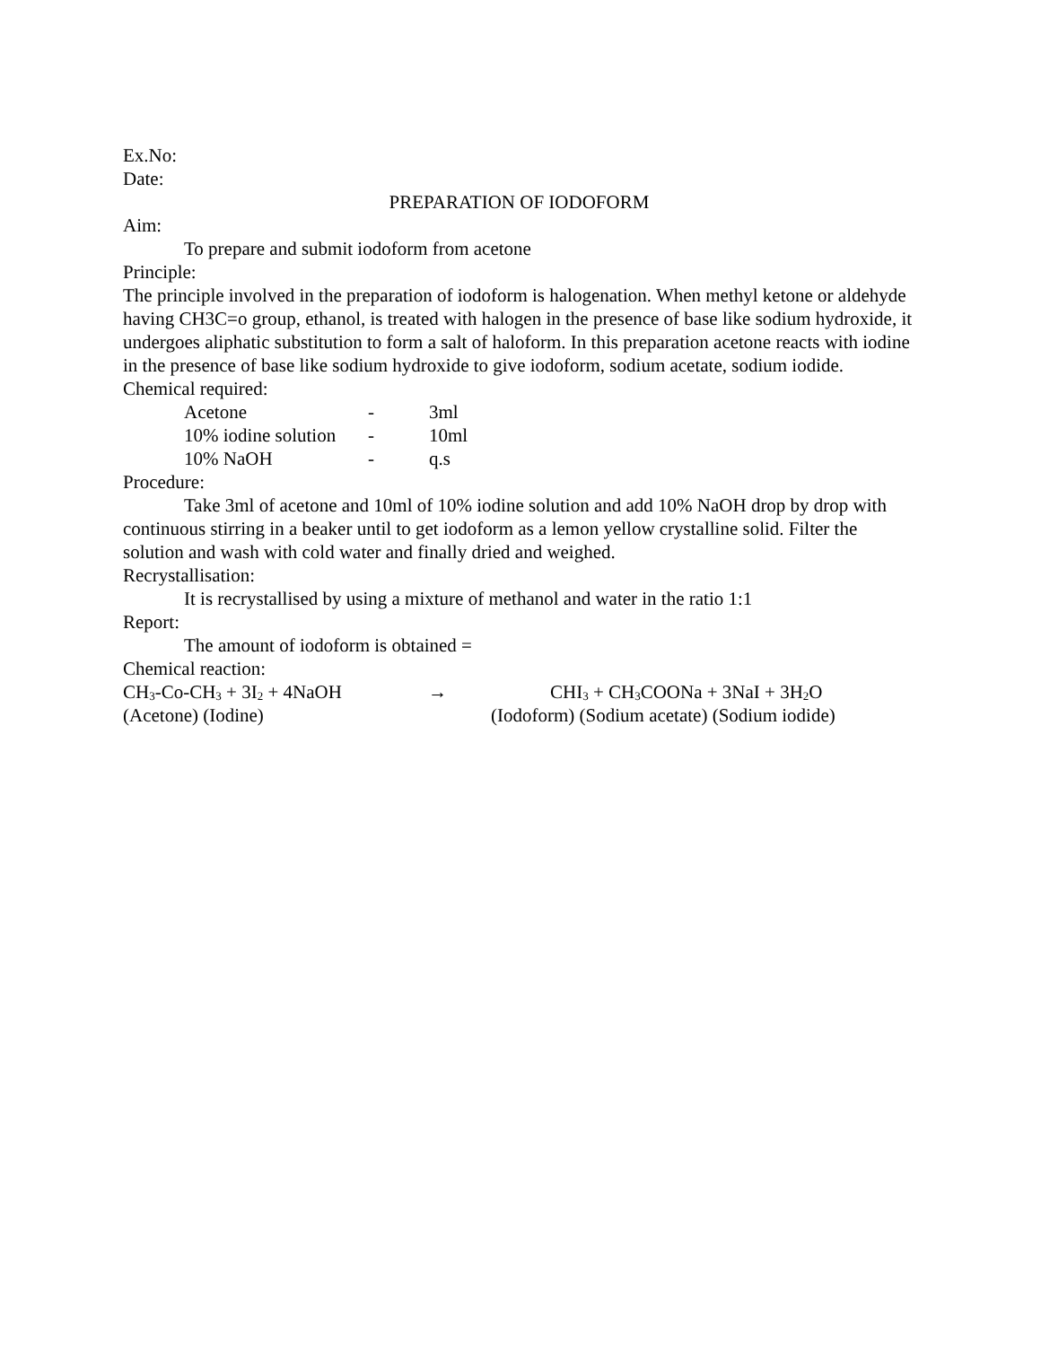Ex.No:
Date:
PREPARATION OF IODOFORM
Aim:
To prepare and submit iodoform from acetone
Principle:
The principle involved in the preparation of iodoform is halogenation. When methyl ketone or aldehyde having CH3C=o group, ethanol, is treated with halogen in the presence of base like sodium hydroxide, it undergoes aliphatic substitution to form a salt of haloform. In this preparation acetone reacts with iodine in the presence of base like sodium hydroxide to give iodoform, sodium acetate, sodium iodide.
Chemical required:
| Acetone | - | 3ml |
| 10% iodine solution | - | 10ml |
| 10% NaOH | - | q.s |
Procedure:
Take 3ml of acetone and 10ml of 10% iodine solution and add 10% NaOH drop by drop with continuous stirring in a beaker until to get iodoform as a lemon yellow crystalline solid. Filter the solution and wash with cold water and finally dried and weighed.
Recrystallisation:
It is recrystallised by using a mixture of methanol and water in the ratio 1:1
Report:
The amount of iodoform is obtained =
Chemical reaction:
| CH<sub>3</sub>-Co-CH<sub>3</sub> + 3I<sub>2</sub> + 4NaOH | → | CHI<sub>3</sub> + CH<sub>3</sub>COONa + 3NaI + 3H<sub>2</sub>O |
| (Acetone) (Iodine) | | (Iodoform) (Sodium acetate) (Sodium iodide) |